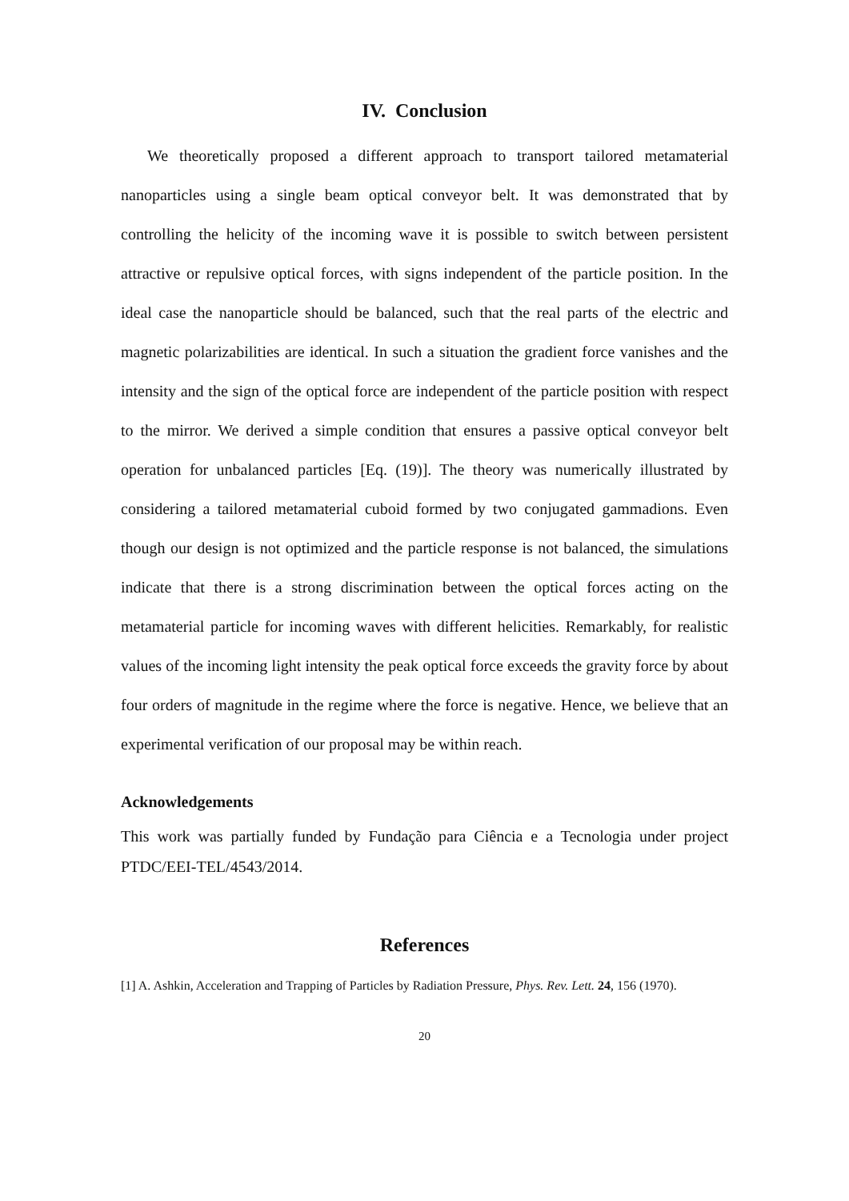IV. Conclusion
We theoretically proposed a different approach to transport tailored metamaterial nanoparticles using a single beam optical conveyor belt. It was demonstrated that by controlling the helicity of the incoming wave it is possible to switch between persistent attractive or repulsive optical forces, with signs independent of the particle position. In the ideal case the nanoparticle should be balanced, such that the real parts of the electric and magnetic polarizabilities are identical. In such a situation the gradient force vanishes and the intensity and the sign of the optical force are independent of the particle position with respect to the mirror. We derived a simple condition that ensures a passive optical conveyor belt operation for unbalanced particles [Eq. (19)]. The theory was numerically illustrated by considering a tailored metamaterial cuboid formed by two conjugated gammadions. Even though our design is not optimized and the particle response is not balanced, the simulations indicate that there is a strong discrimination between the optical forces acting on the metamaterial particle for incoming waves with different helicities. Remarkably, for realistic values of the incoming light intensity the peak optical force exceeds the gravity force by about four orders of magnitude in the regime where the force is negative. Hence, we believe that an experimental verification of our proposal may be within reach.
Acknowledgements
This work was partially funded by Fundação para Ciência e a Tecnologia under project PTDC/EEI-TEL/4543/2014.
References
[1] A. Ashkin, Acceleration and Trapping of Particles by Radiation Pressure, Phys. Rev. Lett. 24, 156 (1970).
20